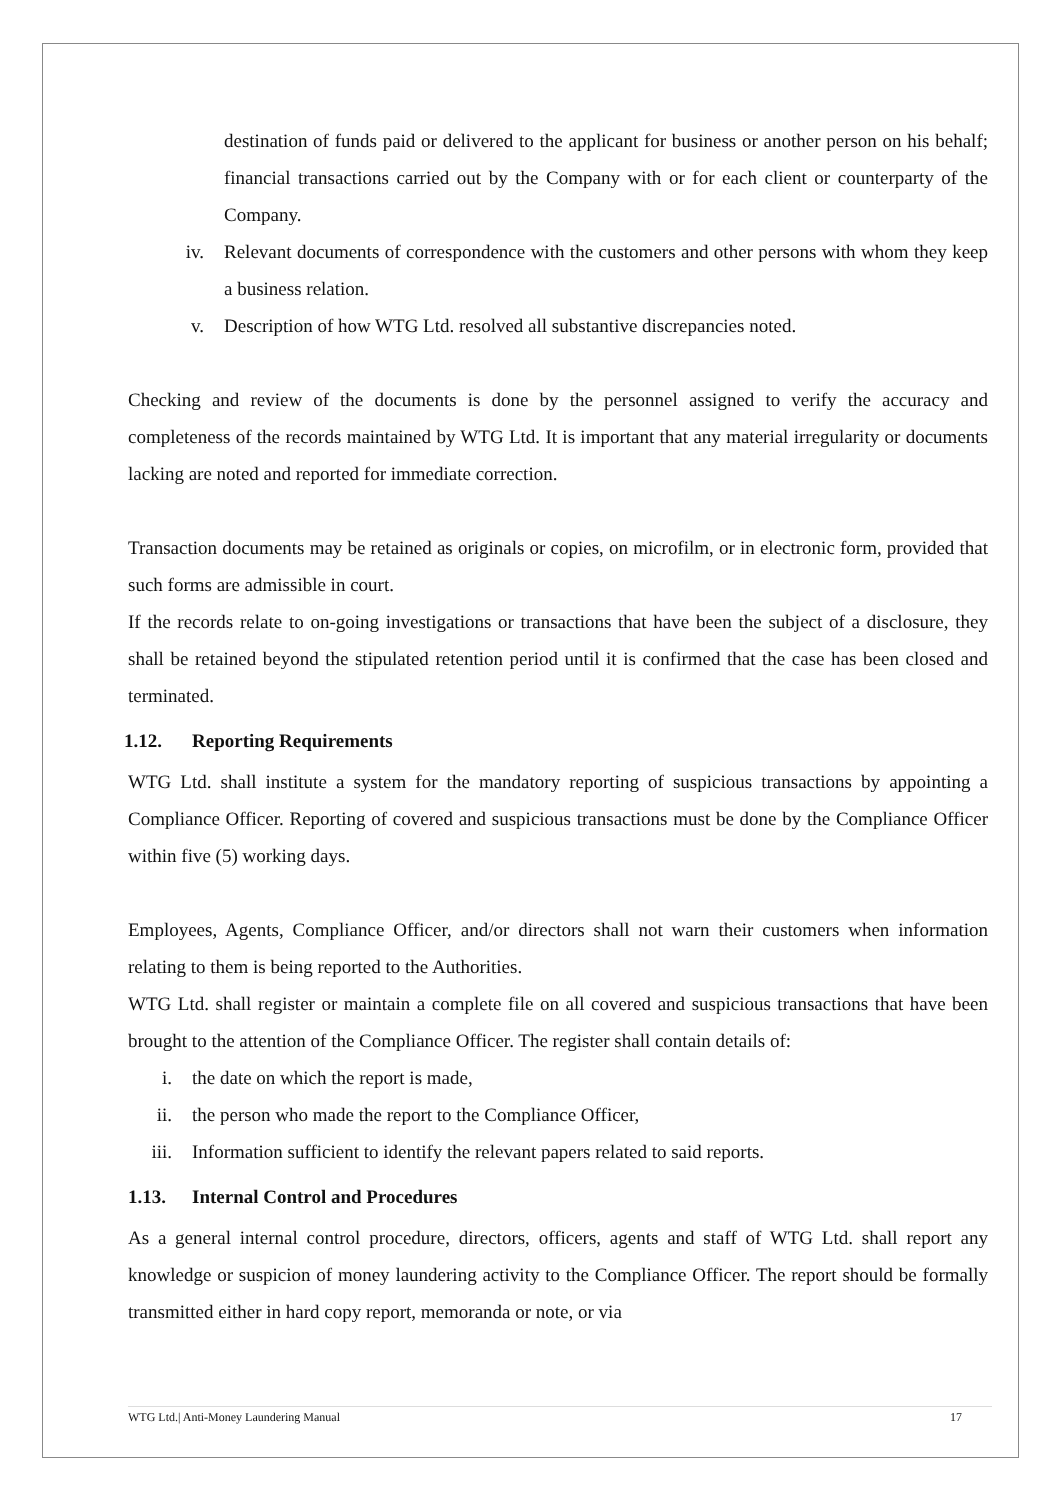destination of funds paid or delivered to the applicant for business or another person on his behalf; financial transactions carried out by the Company with or for each client or counterparty of the Company.
iv. Relevant documents of correspondence with the customers and other persons with whom they keep a business relation.
v. Description of how WTG Ltd. resolved all substantive discrepancies noted.
Checking and review of the documents is done by the personnel assigned to verify the accuracy and completeness of the records maintained by WTG Ltd. It is important that any material irregularity or documents lacking are noted and reported for immediate correction.
Transaction documents may be retained as originals or copies, on microfilm, or in electronic form, provided that such forms are admissible in court.
If the records relate to on-going investigations or transactions that have been the subject of a disclosure, they shall be retained beyond the stipulated retention period until it is confirmed that the case has been closed and terminated.
1.12. Reporting Requirements
WTG Ltd. shall institute a system for the mandatory reporting of suspicious transactions by appointing a Compliance Officer. Reporting of covered and suspicious transactions must be done by the Compliance Officer within five (5) working days.
Employees, Agents, Compliance Officer, and/or directors shall not warn their customers when information relating to them is being reported to the Authorities.
WTG Ltd. shall register or maintain a complete file on all covered and suspicious transactions that have been brought to the attention of the Compliance Officer. The register shall contain details of:
i. the date on which the report is made,
ii. the person who made the report to the Compliance Officer,
iii. Information sufficient to identify the relevant papers related to said reports.
1.13. Internal Control and Procedures
As a general internal control procedure, directors, officers, agents and staff of WTG Ltd. shall report any knowledge or suspicion of money laundering activity to the Compliance Officer. The report should be formally transmitted either in hard copy report, memoranda or note, or via
WTG Ltd.| Anti-Money Laundering Manual 17